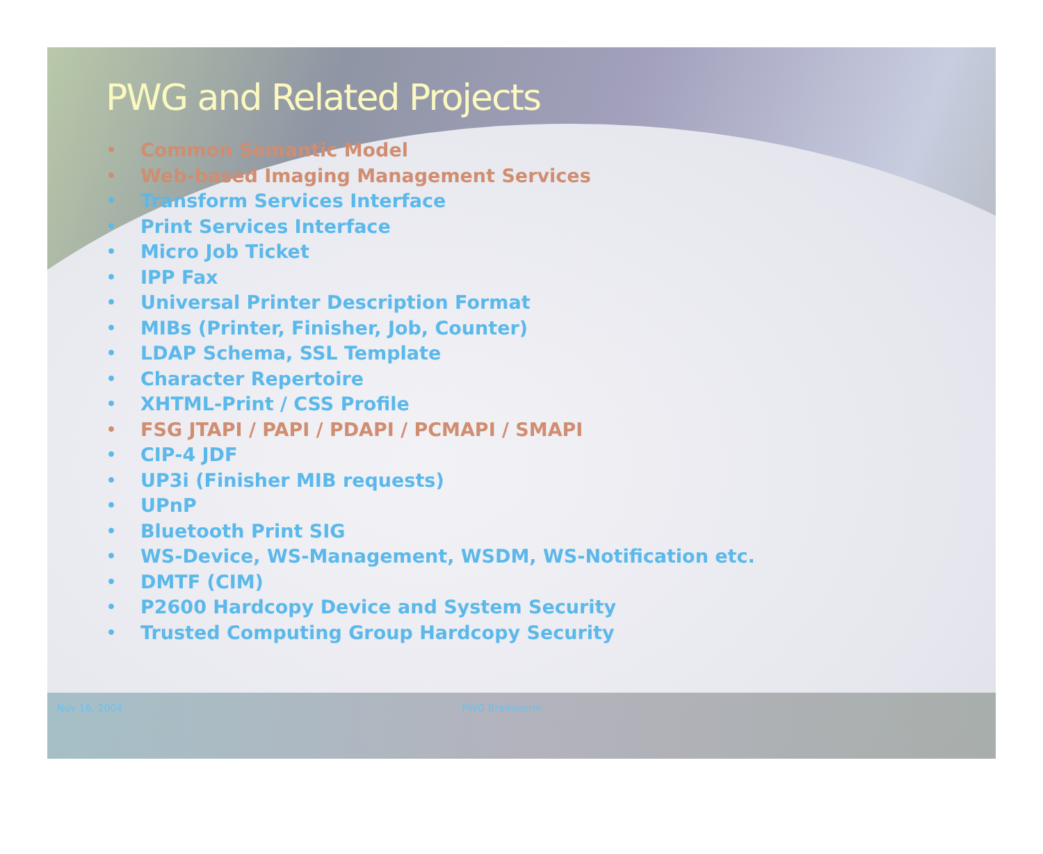PWG and Related Projects
• Common Semantic Model
• Web-based Imaging Management Services
• Transform Services Interface
• Print Services Interface
• Micro Job Ticket
• IPP Fax
• Universal Printer Description Format
• MIBs (Printer, Finisher, Job, Counter)
• LDAP Schema, SSL Template
• Character Repertoire
• XHTML-Print / CSS Profile
• FSG JTAPI / PAPI / PDAPI / PCMAPI / SMAPI
• CIP-4 JDF
• UP3i (Finisher MIB requests)
• UPnP
• Bluetooth Print SIG
• WS-Device, WS-Management, WSDM, WS-Notification etc.
• DMTF (CIM)
• P2600 Hardcopy Device and System Security
• Trusted Computing Group Hardcopy Security
Nov 16, 2004 PWG Brainstorm